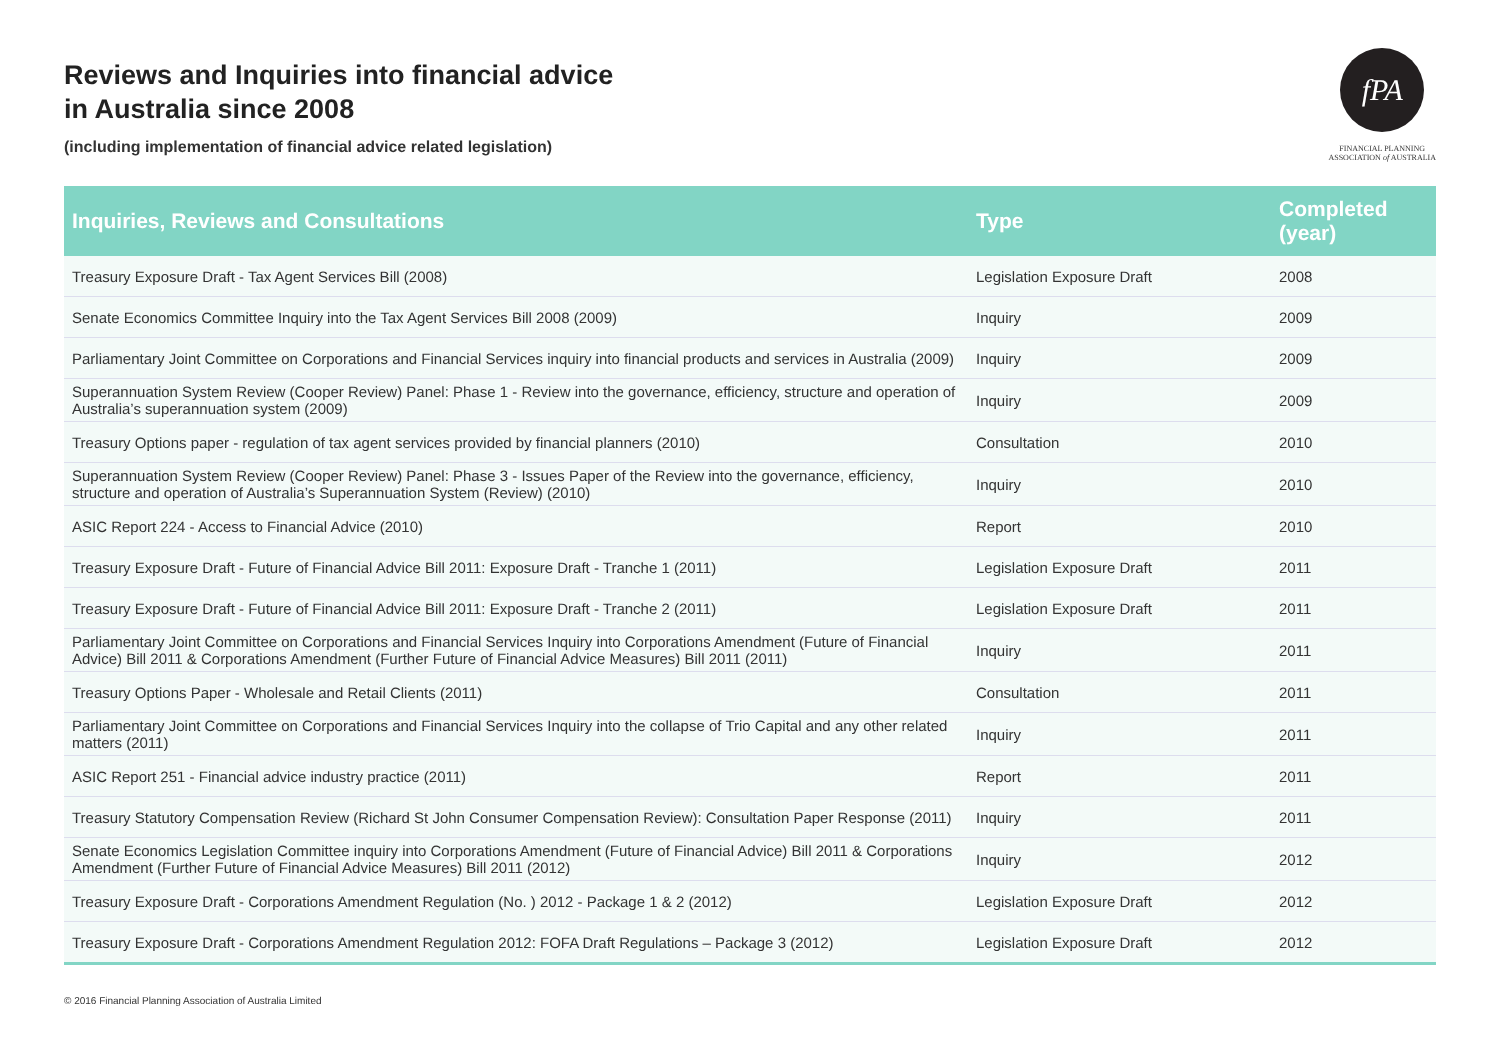Reviews and Inquiries into financial advice
in Australia since 2008
(including implementation of financial advice related legislation)
fPA
FINANCIAL PLANNING
ASSOCIATION of AUSTRALIA
| Inquiries, Reviews and Consultations | Type | Completed (year) |
| --- | --- | --- |
| Treasury Exposure Draft - Tax Agent Services Bill (2008) | Legislation Exposure Draft | 2008 |
| Senate Economics Committee Inquiry into the Tax Agent Services Bill 2008 (2009) | Inquiry | 2009 |
| Parliamentary Joint Committee on Corporations and Financial Services inquiry into financial products and services in Australia (2009) | Inquiry | 2009 |
| Superannuation System Review (Cooper Review) Panel: Phase 1 - Review into the governance, efficiency, structure and operation of Australia’s superannuation system (2009) | Inquiry | 2009 |
| Treasury Options paper - regulation of tax agent services provided by financial planners (2010) | Consultation | 2010 |
| Superannuation System Review (Cooper Review) Panel: Phase 3 - Issues Paper of the Review into the governance, efficiency, structure and operation of Australia’s Superannuation System (Review) (2010) | Inquiry | 2010 |
| ASIC Report 224 - Access to Financial Advice (2010) | Report | 2010 |
| Treasury Exposure Draft - Future of Financial Advice Bill 2011: Exposure Draft - Tranche 1 (2011) | Legislation Exposure Draft | 2011 |
| Treasury Exposure Draft - Future of Financial Advice Bill 2011: Exposure Draft - Tranche 2 (2011) | Legislation Exposure Draft | 2011 |
| Parliamentary Joint Committee on Corporations and Financial Services Inquiry into Corporations Amendment (Future of Financial Advice) Bill 2011 & Corporations Amendment (Further Future of Financial Advice Measures) Bill 2011 (2011) | Inquiry | 2011 |
| Treasury Options Paper - Wholesale and Retail Clients (2011) | Consultation | 2011 |
| Parliamentary Joint Committee on Corporations and Financial Services Inquiry into the collapse of Trio Capital and any other related matters (2011) | Inquiry | 2011 |
| ASIC Report 251 - Financial advice industry practice (2011) | Report | 2011 |
| Treasury Statutory Compensation Review (Richard St John Consumer Compensation Review): Consultation Paper Response (2011) | Inquiry | 2011 |
| Senate Economics Legislation Committee inquiry into Corporations Amendment (Future of Financial Advice) Bill 2011 & Corporations Amendment (Further Future of Financial Advice Measures) Bill 2011 (2012) | Inquiry | 2012 |
| Treasury Exposure Draft - Corporations Amendment Regulation (No. ) 2012 - Package 1 & 2 (2012) | Legislation Exposure Draft | 2012 |
| Treasury Exposure Draft - Corporations Amendment Regulation 2012: FOFA Draft Regulations – Package 3 (2012) | Legislation Exposure Draft | 2012 |
© 2016 Financial Planning Association of Australia Limited